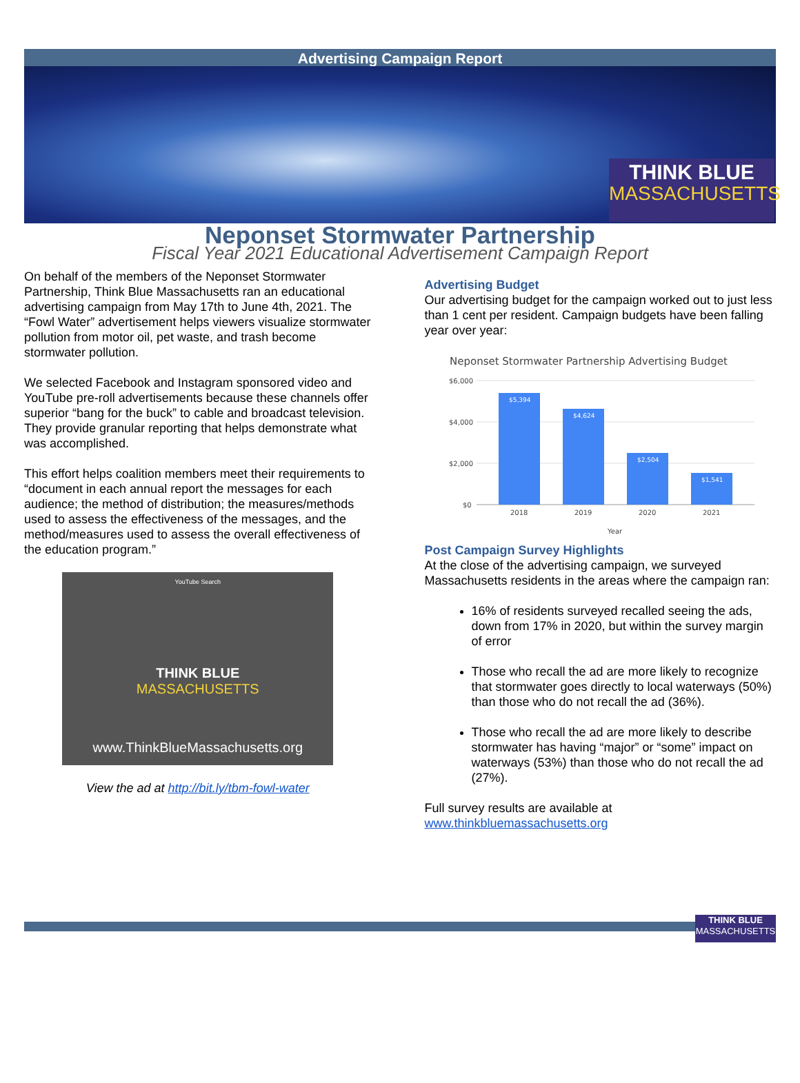Advertising Campaign Report
THINK BLUE
MASSACHUSETTS
Neponset Stormwater Partnership
Fiscal Year 2021 Educational Advertisement Campaign Report
On behalf of the members of the Neponset Stormwater Partnership, Think Blue Massachusetts ran an educational advertising campaign from May 17th to June 4th, 2021. The “Fowl Water” advertisement helps viewers visualize stormwater pollution from motor oil, pet waste, and trash become stormwater pollution.
We selected Facebook and Instagram sponsored video and YouTube pre-roll advertisements because these channels offer superior “bang for the buck” to cable and broadcast television. They provide granular reporting that helps demonstrate what was accomplished.
This effort helps coalition members meet their requirements to “document in each annual report the messages for each audience; the method of distribution; the measures/methods used to assess the effectiveness of the messages, and the method/measures used to assess the overall effectiveness of the education program.”
YouTube Search
THINK BLUE
MASSACHUSETTS
www.ThinkBlueMassachusetts.org
View the ad at http://bit.ly/tbm-fowl-water
Advertising Budget
Our advertising budget for the campaign worked out to just less than 1 cent per resident. Campaign budgets have been falling year over year:
Neponset Stormwater Partnership Advertising Budget
$6,000
$4,000
$2,000
$0
$5,394
$4,624
$2,504
$1,541
2018
2019
2020
2021
Year
Post Campaign Survey Highlights
At the close of the advertising campaign, we surveyed Massachusetts residents in the areas where the campaign ran:
16% of residents surveyed recalled seeing the ads, down from 17% in 2020, but within the survey margin of error
Those who recall the ad are more likely to recognize that stormwater goes directly to local waterways (50%) than those who do not recall the ad (36%).
Those who recall the ad are more likely to describe stormwater has having “major” or “some” impact on waterways (53%) than those who do not recall the ad (27%).
Full survey results are available at www.thinkbluemassachusetts.org
THINK BLUE
MASSACHUSETTS